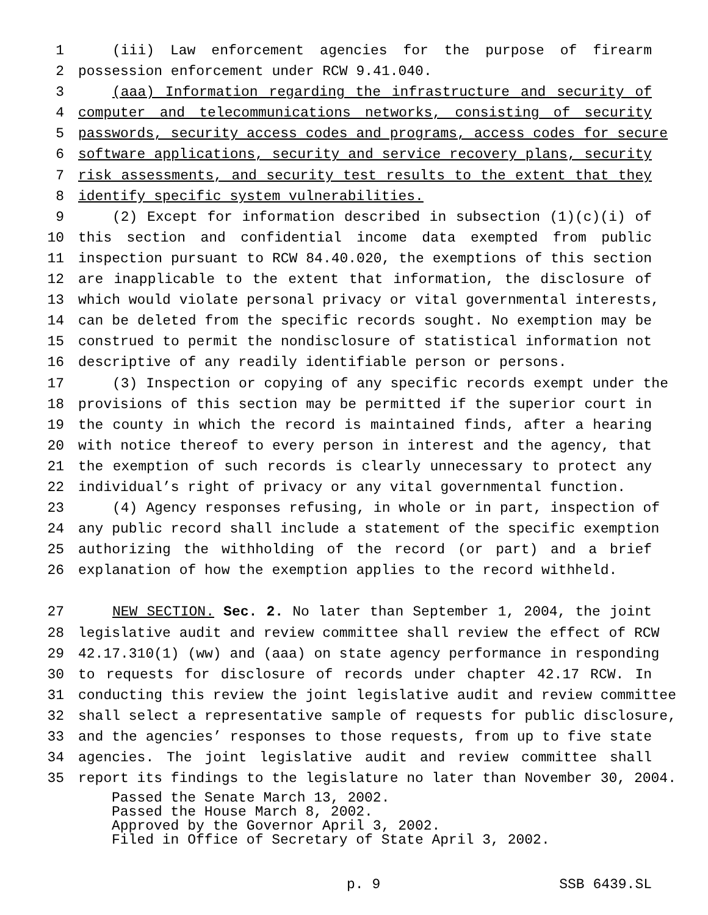1 (iii) Law enforcement agencies for the purpose of firearm
2 possession enforcement under RCW 9.41.040.
3 (aaa) Information regarding the infrastructure and security of
4 computer and telecommunications networks, consisting of security
5 passwords, security access codes and programs, access codes for secure
6 software applications, security and service recovery plans, security
7 risk assessments, and security test results to the extent that they
8 identify specific system vulnerabilities.
9 (2) Except for information described in subsection (1)(c)(i) of
10 this section and confidential income data exempted from public
11 inspection pursuant to RCW 84.40.020, the exemptions of this section
12 are inapplicable to the extent that information, the disclosure of
13 which would violate personal privacy or vital governmental interests,
14 can be deleted from the specific records sought. No exemption may be
15 construed to permit the nondisclosure of statistical information not
16 descriptive of any readily identifiable person or persons.
17 (3) Inspection or copying of any specific records exempt under the
18 provisions of this section may be permitted if the superior court in
19 the county in which the record is maintained finds, after a hearing
20 with notice thereof to every person in interest and the agency, that
21 the exemption of such records is clearly unnecessary to protect any
22 individual’s right of privacy or any vital governmental function.
23 (4) Agency responses refusing, in whole or in part, inspection of
24 any public record shall include a statement of the specific exemption
25 authorizing the withholding of the record (or part) and a brief
26 explanation of how the exemption applies to the record withheld.
27 NEW SECTION. Sec. 2. No later than September 1, 2004, the joint
28 legislative audit and review committee shall review the effect of RCW
29 42.17.310(1) (ww) and (aaa) on state agency performance in responding
30 to requests for disclosure of records under chapter 42.17 RCW. In
31 conducting this review the joint legislative audit and review committee
32 shall select a representative sample of requests for public disclosure,
33 and the agencies’ responses to those requests, from up to five state
34 agencies. The joint legislative audit and review committee shall
35 report its findings to the legislature no later than November 30, 2004.
Passed the Senate March 13, 2002.
Passed the House March 8, 2002.
Approved by the Governor April 3, 2002.
Filed in Office of Secretary of State April 3, 2002.
p. 9 SSB 6439.SL